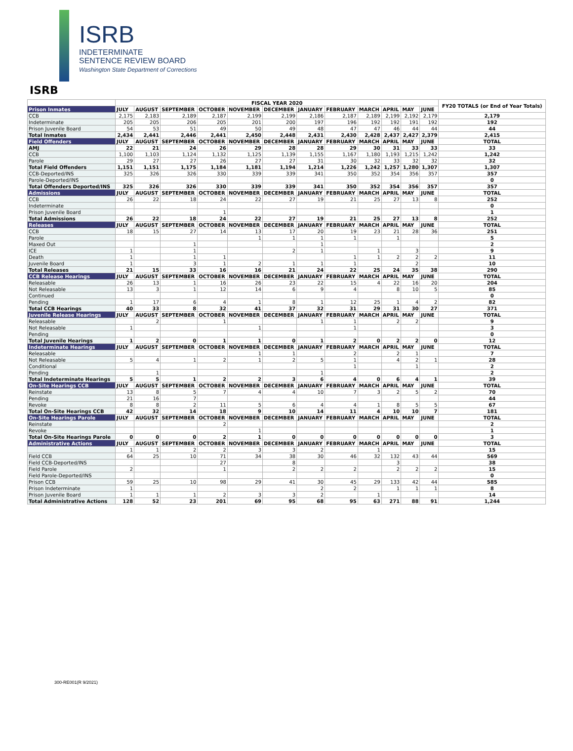ISRB
INDETERMINATE
SENTENCE REVIEW BOARD
Washington State Department of Corrections
ISRB
| | FISCAL YEAR 2020 | | | | | | | | | | | | FY20 TOTALS (or End of Year Totals) |
| --- | --- | --- | --- | --- | --- | --- | --- | --- | --- | --- | --- | --- | --- |
| Prison Inmates | JULY | AUGUST | SEPTEMBER | OCTOBER | NOVEMBER | DECEMBER | JANUARY | FEBRUARY | MARCH | APRIL | MAY | JUNE | |
| CCB | 2,175 | 2,183 | 2,189 | 2,187 | 2,199 | 2,199 | 2,186 | 2,187 | 2,189 | 2,199 | 2,192 | 2,179 | 2,179 |
| Indeterminate | 205 | 205 | 206 | 205 | 201 | 200 | 197 | 196 | 192 | 192 | 191 | 192 | 192 |
| Prison Juvenile Board | 54 | 53 | 51 | 49 | 50 | 49 | 48 | 47 | 47 | 46 | 44 | 44 | 44 |
| Total Inmates | 2,434 | 2,441 | 2,446 | 2,441 | 2,450 | 2,448 | 2,431 | 2,430 | 2,428 | 2,437 | 2,427 | 2,379 | 2,415 |
| Field Offenders | JULY | AUGUST | SEPTEMBER | OCTOBER | NOVEMBER | DECEMBER | JANUARY | FEBRUARY | MARCH | APRIL | MAY | JUNE | TOTAL |
| AMJ | 22 | 21 | 24 | 26 | 29 | 28 | 28 | 29 | 30 | 31 | 33 | 33 | 33 |
| CCB | 1,100 | 1,103 | 1,124 | 1,132 | 1,125 | 1,139 | 1,155 | 1,167 | 1,180 | 1,193 | 1,215 | 1,242 | 1,242 |
| Parole | 29 | 27 | 27 | 26 | 27 | 27 | 31 | 30 | 32 | 33 | 32 | 32 | 32 |
| Total Field Offenders | 1,151 | 1,151 | 1,175 | 1,184 | 1,181 | 1,194 | 1,214 | 1,226 | 1,242 | 1,257 | 1,280 | 1,307 | 1,307 |
| CCB-Deported/INS | 325 | 326 | 326 | 330 | 339 | 339 | 341 | 350 | 352 | 354 | 356 | 357 | 357 |
| Parole-Deported/INS | | | | | | | | | | | | | 0 |
| Total Offenders Deported/INS | 325 | 326 | 326 | 330 | 339 | 339 | 341 | 350 | 352 | 354 | 356 | 357 | 357 |
| Admissions | JULY | AUGUST | SEPTEMBER | OCTOBER | NOVEMBER | DECEMBER | JANUARY | FEBRUARY | MARCH | APRIL | MAY | JUNE | TOTAL |
| CCB | 26 | 22 | 18 | 24 | 22 | 27 | 19 | 21 | 25 | 27 | 13 | 8 | 252 |
| Indeterminate | | | | | | | | | | | | | 0 |
| Prison Juvenile Board | | | | 1 | | | | | | | | | 1 |
| Total Admissions | 26 | 22 | 18 | 24 | 22 | 27 | 19 | 21 | 25 | 27 | 13 | 8 | 252 |
| Releases | JULY | AUGUST | SEPTEMBER | OCTOBER | NOVEMBER | DECEMBER | JANUARY | FEBRUARY | MARCH | APRIL | MAY | JUNE | TOTAL |
| CCB | 18 | 15 | 27 | 14 | 13 | 17 | 20 | 19 | 23 | 21 | 28 | 36 | 251 |
| Parole | | | | | 1 | 1 | 1 | 1 | | 1 | | | 5 |
| Maxed Out | | | 1 | | | | 1 | | | | | | 2 |
| ICE | 1 | | 1 | | | 2 | 1 | | 1 | | 3 | | 9 |
| Death | 1 | | 1 | 1 | | | | 1 | 1 | 2 | 2 | 2 | 11 |
| Juvenile Board | 1 | | 3 | 1 | 2 | 1 | 1 | 1 | | | 2 | | 10 |
| Total Releases | 21 | 15 | 33 | 16 | 16 | 21 | 24 | 22 | 25 | 24 | 35 | 38 | 290 |
| CCB Release Hearings | JULY | AUGUST | SEPTEMBER | OCTOBER | NOVEMBER | DECEMBER | JANUARY | FEBRUARY | MARCH | APRIL | MAY | JUNE | TOTAL |
| Releasable | 26 | 13 | 1 | 16 | 26 | 23 | 22 | 15 | 4 | 22 | 16 | 20 | 204 |
| Not Releasable | 13 | 3 | 1 | 12 | 14 | 6 | 9 | 4 | | 8 | 10 | 5 | 85 |
| Continued | | | | | | | | | | | | | 0 |
| Pending | 1 | 17 | 6 | 4 | 1 | 8 | 1 | 12 | 25 | 1 | 4 | 2 | 82 |
| Total CCB Hearings | 40 | 33 | 8 | 32 | 41 | 37 | 32 | 31 | 29 | 31 | 30 | 27 | 371 |
| Juvenile Release Hearings | JULY | AUGUST | SEPTEMBER | OCTOBER | NOVEMBER | DECEMBER | JANUARY | FEBRUARY | MARCH | APRIL | MAY | JUNE | TOTAL |
| Releasable | | 2 | | 1 | | | 1 | 1 | | 2 | 2 | | 9 |
| Not Releasable | 1 | | | | 1 | | | 1 | | | | | 3 |
| Pending | | | | | | | | | | | | | 0 |
| Total Juvenile Hearings | 1 | 2 | 0 | 1 | 1 | 0 | 1 | 2 | 0 | 2 | 2 | 0 | 12 |
| Indeterminate Hearings | JULY | AUGUST | SEPTEMBER | OCTOBER | NOVEMBER | DECEMBER | JANUARY | FEBRUARY | MARCH | APRIL | MAY | JUNE | TOTAL |
| Releasable | | | | | 1 | 1 | | 2 | | 2 | 1 | | 7 |
| Not Releasable | 5 | 4 | 1 | 2 | 1 | 2 | 5 | 1 | | 4 | 2 | 1 | 28 |
| Conditional | | | | | | | | 1 | | | 1 | | 2 |
| Pending | | 1 | | | | | 1 | | | | | | 2 |
| Total Indeterminate Hearings | 5 | 5 | 1 | 2 | 2 | 3 | 6 | 4 | 0 | 6 | 4 | 1 | 39 |
| On-Site Hearings CCB | JULY | AUGUST | SEPTEMBER | OCTOBER | NOVEMBER | DECEMBER | JANUARY | FEBRUARY | MARCH | APRIL | MAY | JUNE | TOTAL |
| Reinstate | 13 | 8 | 5 | 7 | 4 | 4 | 10 | 7 | 3 | 2 | 5 | 2 | 70 |
| Pending | 21 | 16 | 7 | | | | | | | | | | 44 |
| Revoke | 8 | 8 | 2 | 11 | 5 | 6 | 4 | 4 | 1 | 8 | 5 | 5 | 67 |
| Total On-Site Hearings CCB | 42 | 32 | 14 | 18 | 9 | 10 | 14 | 11 | 4 | 10 | 10 | 7 | 181 |
| On-Site Hearings Parole | JULY | AUGUST | SEPTEMBER | OCTOBER | NOVEMBER | DECEMBER | JANUARY | FEBRUARY | MARCH | APRIL | MAY | JUNE | TOTAL |
| Reinstate | | | | 2 | | | | | | | | | 2 |
| Revoke | | | | | 1 | | | | | | | | 1 |
| Total On-Site Hearings Parole | 0 | 0 | 0 | 2 | 1 | 0 | 0 | 0 | 0 | 0 | 0 | 0 | 3 |
| Administrative Actions | JULY | AUGUST | SEPTEMBER | OCTOBER | NOVEMBER | DECEMBER | JANUARY | FEBRUARY | MARCH | APRIL | MAY | JUNE | TOTAL |
| | 1 | 1 | 2 | 2 | 3 | 3 | 2 | | 1 | | | | 15 |
| Field CCB | 64 | 25 | 10 | 71 | 34 | 38 | 30 | 46 | 32 | 132 | 43 | 44 | 569 |
| Field CCB-Deported/INS | | | | 27 | | 8 | | | | 3 | | | 38 |
| Field Parole | 2 | | | 1 | | 2 | 2 | 2 | | 2 | 2 | 2 | 15 |
| Field Parole-Deported/INS | | | | | | | | | | | | | 0 |
| Prison CCB | 59 | 25 | 10 | 98 | 29 | 41 | 30 | 45 | 29 | 133 | 42 | 44 | 585 |
| Prison Indeterminate | 1 | | | | | | 2 | 2 | | 1 | 1 | 1 | 8 |
| Prison Juvenile Board | 1 | 1 | 1 | 2 | 3 | 3 | 2 | | 1 | | | | 14 |
| Total Administrative Actions | 128 | 52 | 23 | 201 | 69 | 95 | 68 | 95 | 63 | 271 | 88 | 91 | 1,244 |
300-RE001(R 9/2021)